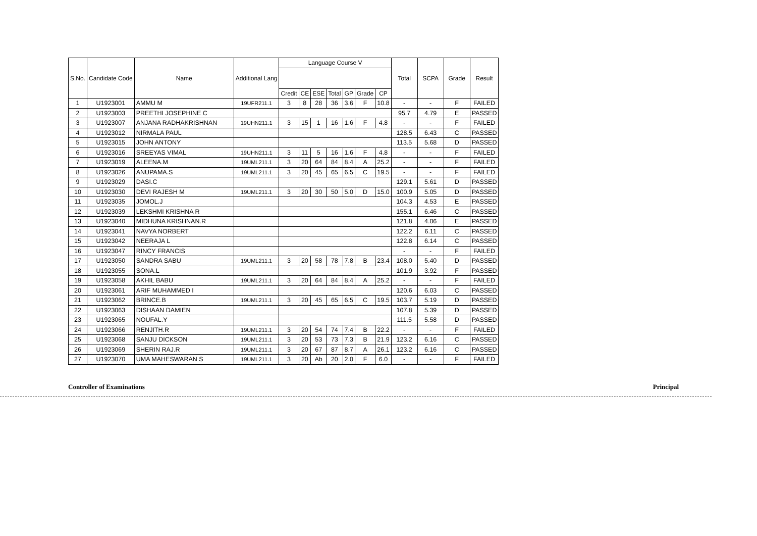| S.No. | Candidate Code | Name | Additional Lang | Language Course V | | | | | | | Total | SCPA | Grade | Result |
| --- | --- | --- | --- | --- | --- | --- | --- | --- | --- | --- | --- | --- | --- | --- |
| | | | | Credit | CE | ESE | Total | GP | Grade | CP | | | | |
| 1 | U1923001 | AMMU M | 19UFR211.1 | 3 | 8 | 28 | 36 | 3.6 | F | 10.8 | - | - | F | FAILED |
| 2 | U1923003 | PREETHI JOSEPHINE C | | | | | | | | | 95.7 | 4.79 | E | PASSED |
| 3 | U1923007 | ANJANA RADHAKRISHNAN | 19UHN211.1 | 3 | 15 | 1 | 16 | 1.6 | F | 4.8 | - | - | F | FAILED |
| 4 | U1923012 | NIRMALA PAUL | | | | | | | | | 128.5 | 6.43 | C | PASSED |
| 5 | U1923015 | JOHN ANTONY | | | | | | | | | 113.5 | 5.68 | D | PASSED |
| 6 | U1923016 | SREEYAS VIMAL | 19UHN211.1 | 3 | 11 | 5 | 16 | 1.6 | F | 4.8 | - | - | F | FAILED |
| 7 | U1923019 | ALEENA.M | 19UML211.1 | 3 | 20 | 64 | 84 | 8.4 | A | 25.2 | - | - | F | FAILED |
| 8 | U1923026 | ANUPAMA.S | 19UML211.1 | 3 | 20 | 45 | 65 | 6.5 | C | 19.5 | - | - | F | FAILED |
| 9 | U1923029 | DASI.C | | | | | | | | | 129.1 | 5.61 | D | PASSED |
| 10 | U1923030 | DEVI RAJESH M | 19UML211.1 | 3 | 20 | 30 | 50 | 5.0 | D | 15.0 | 100.9 | 5.05 | D | PASSED |
| 11 | U1923035 | JOMOL.J | | | | | | | | | 104.3 | 4.53 | E | PASSED |
| 12 | U1923039 | LEKSHMI KRISHNA R | | | | | | | | | 155.1 | 6.46 | C | PASSED |
| 13 | U1923040 | MIDHUNA KRISHNAN.R | | | | | | | | | 121.8 | 4.06 | E | PASSED |
| 14 | U1923041 | NAVYA NORBERT | | | | | | | | | 122.2 | 6.11 | C | PASSED |
| 15 | U1923042 | NEERAJA L | | | | | | | | | 122.8 | 6.14 | C | PASSED |
| 16 | U1923047 | RINCY FRANCIS | | | | | | | | | - | - | F | FAILED |
| 17 | U1923050 | SANDRA SABU | 19UML211.1 | 3 | 20 | 58 | 78 | 7.8 | B | 23.4 | 108.0 | 5.40 | D | PASSED |
| 18 | U1923055 | SONA.L | | | | | | | | | 101.9 | 3.92 | F | PASSED |
| 19 | U1923058 | AKHIL BABU | 19UML211.1 | 3 | 20 | 64 | 84 | 8.4 | A | 25.2 | - | - | F | FAILED |
| 20 | U1923061 | ARIF MUHAMMED I | | | | | | | | | 120.6 | 6.03 | C | PASSED |
| 21 | U1923062 | BRINCE.B | 19UML211.1 | 3 | 20 | 45 | 65 | 6.5 | C | 19.5 | 103.7 | 5.19 | D | PASSED |
| 22 | U1923063 | DISHAAN DAMIEN | | | | | | | | | 107.8 | 5.39 | D | PASSED |
| 23 | U1923065 | NOUFAL.Y | | | | | | | | | 111.5 | 5.58 | D | PASSED |
| 24 | U1923066 | RENJITH.R | 19UML211.1 | 3 | 20 | 54 | 74 | 7.4 | B | 22.2 | - | - | F | FAILED |
| 25 | U1923068 | SANJU DICKSON | 19UML211.1 | 3 | 20 | 53 | 73 | 7.3 | B | 21.9 | 123.2 | 6.16 | C | PASSED |
| 26 | U1923069 | SHERIN RAJ.R | 19UML211.1 | 3 | 20 | 67 | 87 | 8.7 | A | 26.1 | 123.2 | 6.16 | C | PASSED |
| 27 | U1923070 | UMA MAHESWARAN S | 19UML211.1 | 3 | 20 | Ab | 20 | 2.0 | F | 6.0 | - | - | F | FAILED |
Controller of Examinations Principal